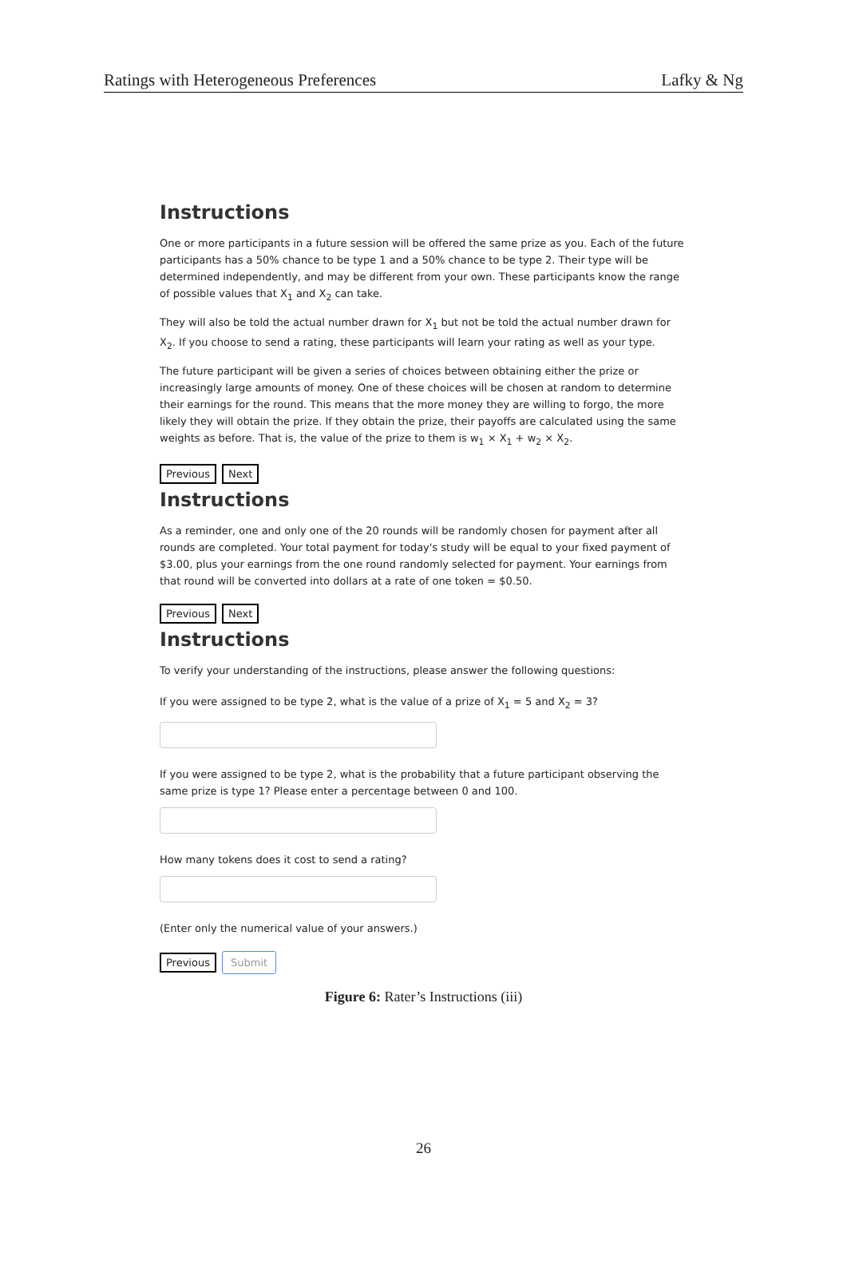Ratings with Heterogeneous Preferences Lafky & Ng
Instructions
One or more participants in a future session will be offered the same prize as you. Each of the future participants has a 50% chance to be type 1 and a 50% chance to be type 2. Their type will be determined independently, and may be different from your own. These participants know the range of possible values that X<sub>1</sub> and X<sub>2</sub> can take.
They will also be told the actual number drawn for X<sub>1</sub> but not be told the actual number drawn for X<sub>2</sub>. If you choose to send a rating, these participants will learn your rating as well as your type.
The future participant will be given a series of choices between obtaining either the prize or increasingly large amounts of money. One of these choices will be chosen at random to determine their earnings for the round. This means that the more money they are willing to forgo, the more likely they will obtain the prize. If they obtain the prize, their payoffs are calculated using the same weights as before. That is, the value of the prize to them is w<sub>1</sub> × X<sub>1</sub> + w<sub>2</sub> × X<sub>2</sub>.
Previous Next
Instructions
As a reminder, one and only one of the 20 rounds will be randomly chosen for payment after all rounds are completed. Your total payment for today's study will be equal to your fixed payment of $3.00, plus your earnings from the one round randomly selected for payment. Your earnings from that round will be converted into dollars at a rate of one token = $0.50.
Previous Next
Instructions
To verify your understanding of the instructions, please answer the following questions:
If you were assigned to be type 2, what is the value of a prize of X<sub>1</sub> = 5 and X<sub>2</sub> = 3?
If you were assigned to be type 2, what is the probability that a future participant observing the same prize is type 1? Please enter a percentage between 0 and 100.
How many tokens does it cost to send a rating?
(Enter only the numerical value of your answers.)
Previous Submit
Figure 6: Rater’s Instructions (iii)
26